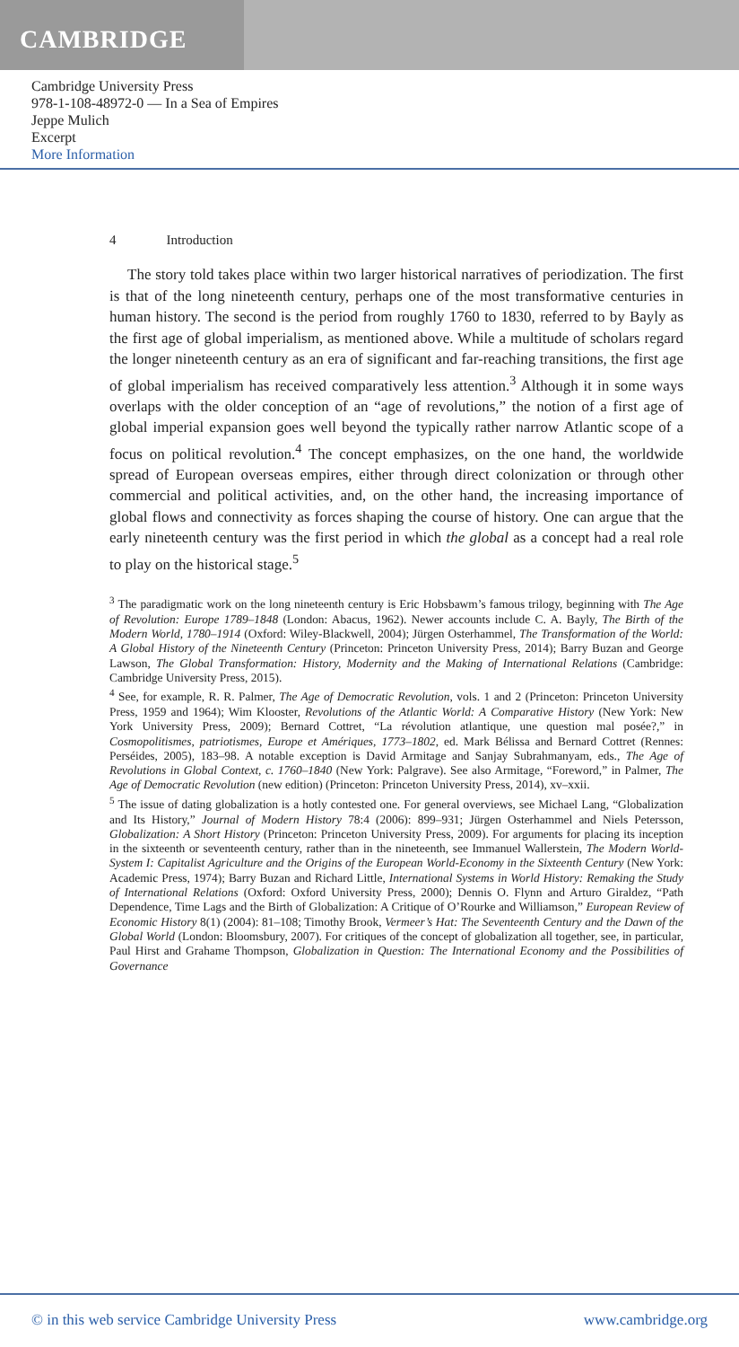CAMBRIDGE
Cambridge University Press
978-1-108-48972-0 — In a Sea of Empires
Jeppe Mulich
Excerpt
More Information
4 Introduction
The story told takes place within two larger historical narratives of periodization. The first is that of the long nineteenth century, perhaps one of the most transformative centuries in human history. The second is the period from roughly 1760 to 1830, referred to by Bayly as the first age of global imperialism, as mentioned above. While a multitude of scholars regard the longer nineteenth century as an era of significant and far-reaching transitions, the first age of global imperialism has received comparatively less attention.<sup>3</sup> Although it in some ways overlaps with the older conception of an “age of revolutions,” the notion of a first age of global imperial expansion goes well beyond the typically rather narrow Atlantic scope of a focus on political revolution.<sup>4</sup> The concept emphasizes, on the one hand, the worldwide spread of European overseas empires, either through direct colonization or through other commercial and political activities, and, on the other hand, the increasing importance of global flows and connectivity as forces shaping the course of history. One can argue that the early nineteenth century was the first period in which the global as a concept had a real role to play on the historical stage.<sup>5</sup>
<sup>3</sup> The paradigmatic work on the long nineteenth century is Eric Hobsbawm’s famous trilogy, beginning with The Age of Revolution: Europe 1789–1848 (London: Abacus, 1962). Newer accounts include C. A. Bayly, The Birth of the Modern World, 1780–1914 (Oxford: Wiley-Blackwell, 2004); Jürgen Osterhammel, The Transformation of the World: A Global History of the Nineteenth Century (Princeton: Princeton University Press, 2014); Barry Buzan and George Lawson, The Global Transformation: History, Modernity and the Making of International Relations (Cambridge: Cambridge University Press, 2015).
<sup>4</sup> See, for example, R. R. Palmer, The Age of Democratic Revolution, vols. 1 and 2 (Princeton: Princeton University Press, 1959 and 1964); Wim Klooster, Revolutions of the Atlantic World: A Comparative History (New York: New York University Press, 2009); Bernard Cottret, “La révolution atlantique, une question mal posée?,” in Cosmopolitismes, patriotismes, Europe et Amériques, 1773–1802, ed. Mark Bélissa and Bernard Cottret (Rennes: Perséides, 2005), 183–98. A notable exception is David Armitage and Sanjay Subrahmanyam, eds., The Age of Revolutions in Global Context, c. 1760–1840 (New York: Palgrave). See also Armitage, “Foreword,” in Palmer, The Age of Democratic Revolution (new edition) (Princeton: Princeton University Press, 2014), xv–xxii.
<sup>5</sup> The issue of dating globalization is a hotly contested one. For general overviews, see Michael Lang, “Globalization and Its History,” Journal of Modern History 78:4 (2006): 899–931; Jürgen Osterhammel and Niels Petersson, Globalization: A Short History (Princeton: Princeton University Press, 2009). For arguments for placing its inception in the sixteenth or seventeenth century, rather than in the nineteenth, see Immanuel Wallerstein, The Modern World-System I: Capitalist Agriculture and the Origins of the European World-Economy in the Sixteenth Century (New York: Academic Press, 1974); Barry Buzan and Richard Little, International Systems in World History: Remaking the Study of International Relations (Oxford: Oxford University Press, 2000); Dennis O. Flynn and Arturo Giraldez, “Path Dependence, Time Lags and the Birth of Globalization: A Critique of O’Rourke and Williamson,” European Review of Economic History 8(1) (2004): 81–108; Timothy Brook, Vermeer’s Hat: The Seventeenth Century and the Dawn of the Global World (London: Bloomsbury, 2007). For critiques of the concept of globalization all together, see, in particular, Paul Hirst and Grahame Thompson, Globalization in Question: The International Economy and the Possibilities of Governance
© in this web service Cambridge University Press www.cambridge.org